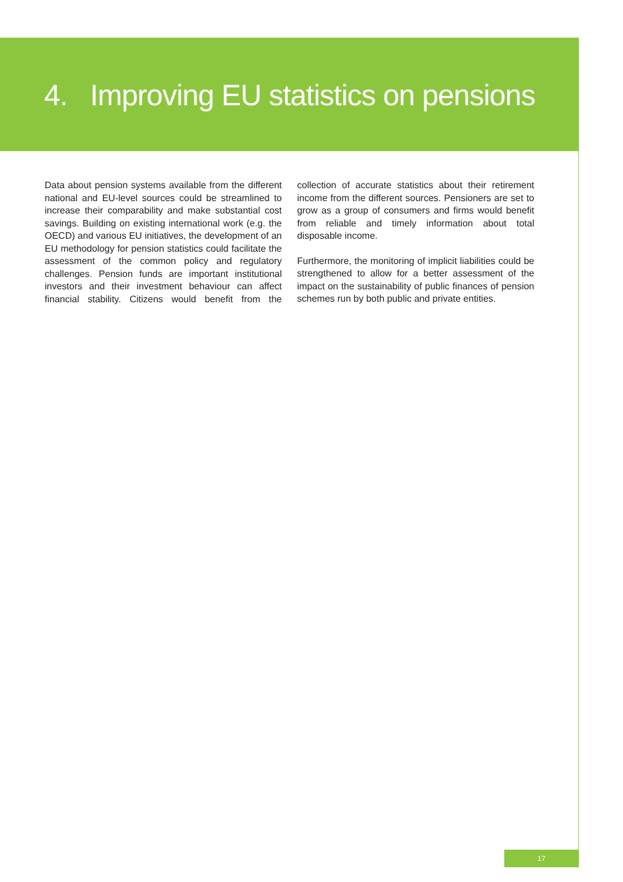4. Improving EU statistics on pensions
Data about pension systems available from the different national and EU-level sources could be streamlined to increase their comparability and make substantial cost savings. Building on existing international work (e.g. the OECD) and various EU initiatives, the development of an EU methodology for pension statistics could facilitate the assessment of the common policy and regulatory challenges. Pension funds are important institutional investors and their investment behaviour can affect financial stability. Citizens would benefit from the collection of accurate statistics about their retirement income from the different sources. Pensioners are set to grow as a group of consumers and firms would benefit from reliable and timely information about total disposable income.
Furthermore, the monitoring of implicit liabilities could be strengthened to allow for a better assessment of the impact on the sustainability of public finances of pension schemes run by both public and private entities.
17